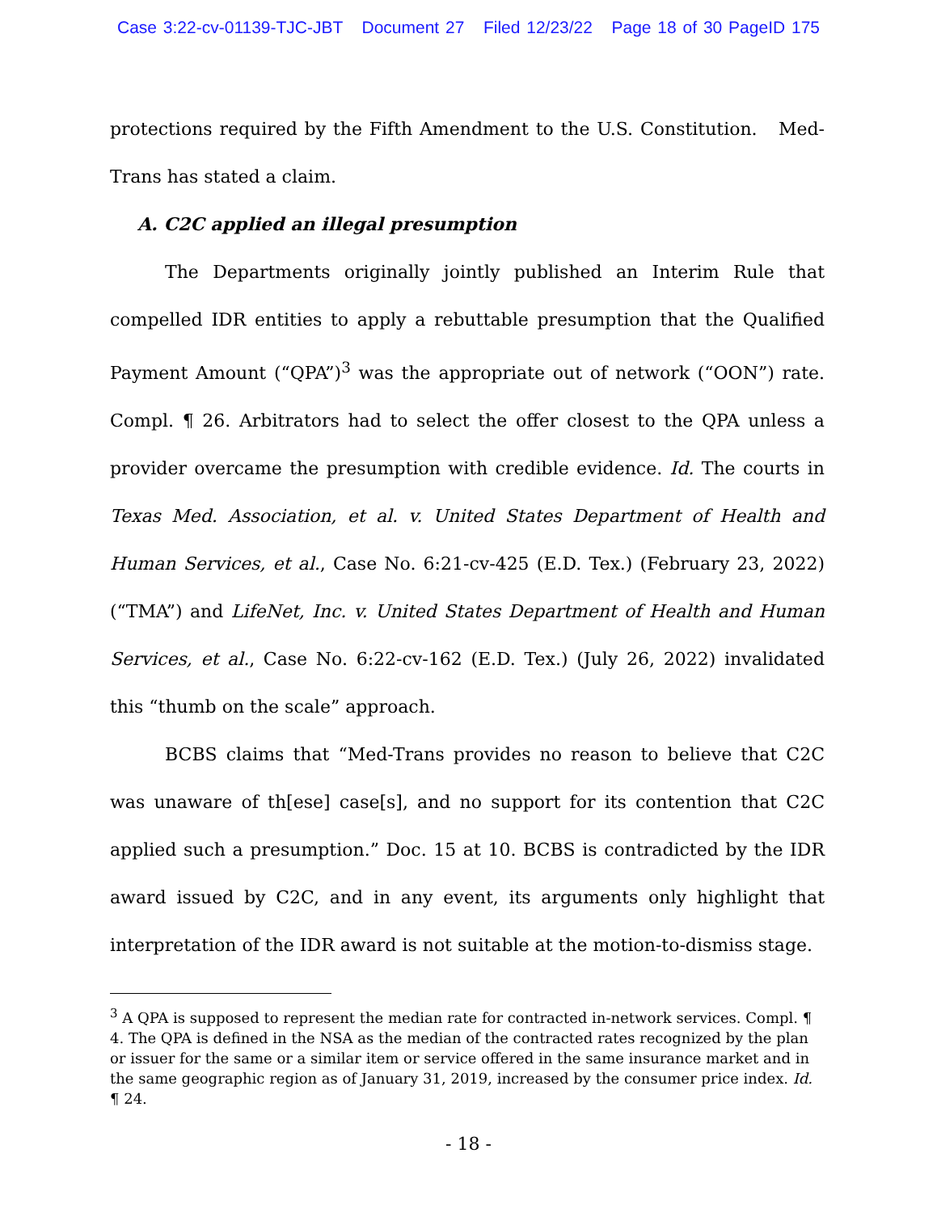Case 3:22-cv-01139-TJC-JBT Document 27 Filed 12/23/22 Page 18 of 30 PageID 175
protections required by the Fifth Amendment to the U.S. Constitution. Med-Trans has stated a claim.
A. C2C applied an illegal presumption
The Departments originally jointly published an Interim Rule that compelled IDR entities to apply a rebuttable presumption that the Qualified Payment Amount (“QPA”)<sup>3</sup> was the appropriate out of network (“OON”) rate. Compl. ¶ 26. Arbitrators had to select the offer closest to the QPA unless a provider overcame the presumption with credible evidence. Id. The courts in Texas Med. Association, et al. v. United States Department of Health and Human Services, et al., Case No. 6:21-cv-425 (E.D. Tex.) (February 23, 2022) (“TMA”) and LifeNet, Inc. v. United States Department of Health and Human Services, et al., Case No. 6:22-cv-162 (E.D. Tex.) (July 26, 2022) invalidated this “thumb on the scale” approach.
BCBS claims that “Med-Trans provides no reason to believe that C2C was unaware of th[ese] case[s], and no support for its contention that C2C applied such a presumption.” Doc. 15 at 10. BCBS is contradicted by the IDR award issued by C2C, and in any event, its arguments only highlight that interpretation of the IDR award is not suitable at the motion-to-dismiss stage.
<sup>3</sup> A QPA is supposed to represent the median rate for contracted in-network services. Compl. ¶ 4. The QPA is defined in the NSA as the median of the contracted rates recognized by the plan or issuer for the same or a similar item or service offered in the same insurance market and in the same geographic region as of January 31, 2019, increased by the consumer price index. Id. ¶ 24.
- 18 -